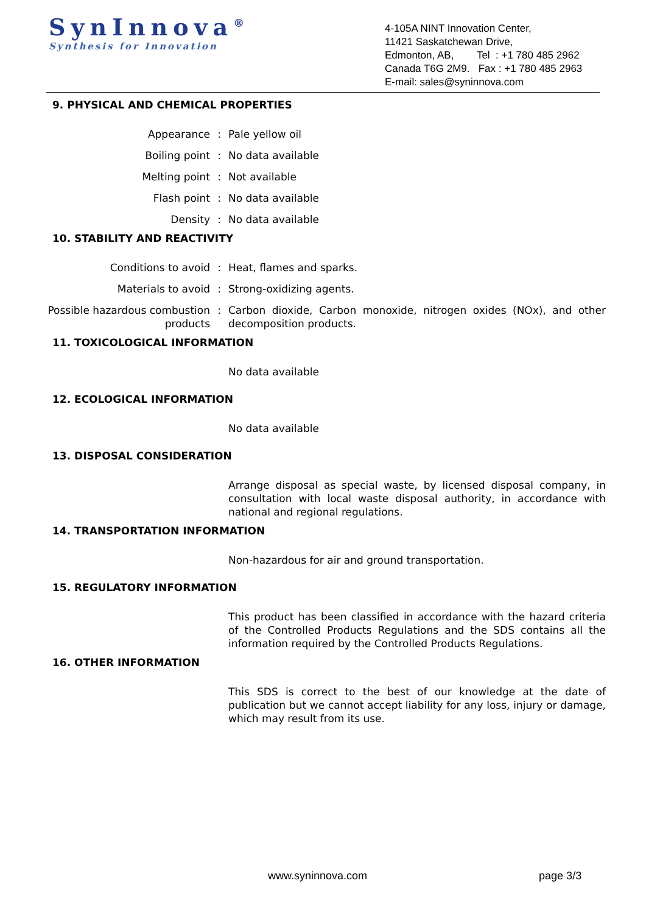SynInnova<sup>®</sup>
Synthesis for Innovation
4-105A NINT Innovation Center,
11421 Saskatchewan Drive,
Edmonton, AB, Tel : +1 780 485 2962
Canada T6G 2M9. Fax : +1 780 485 2963
E-mail: sales@syninnova.com
9. PHYSICAL AND CHEMICAL PROPERTIES
Appearance : Pale yellow oil
Boiling point : No data available
Melting point : Not available
Flash point : No data available
Density : No data available
10. STABILITY AND REACTIVITY
Conditions to avoid : Heat, flames and sparks.
Materials to avoid : Strong-oxidizing agents.
Possible hazardous combustion products
: Carbon dioxide, Carbon monoxide, nitrogen oxides (NOx), and other decomposition products.
11. TOXICOLOGICAL INFORMATION
No data available
12. ECOLOGICAL INFORMATION
No data available
13. DISPOSAL CONSIDERATION
Arrange disposal as special waste, by licensed disposal company, in consultation with local waste disposal authority, in accordance with national and regional regulations.
14. TRANSPORTATION INFORMATION
Non-hazardous for air and ground transportation.
15. REGULATORY INFORMATION
This product has been classified in accordance with the hazard criteria of the Controlled Products Regulations and the SDS contains all the information required by the Controlled Products Regulations.
16. OTHER INFORMATION
This SDS is correct to the best of our knowledge at the date of publication but we cannot accept liability for any loss, injury or damage, which may result from its use.
www.syninnova.com page 3/3